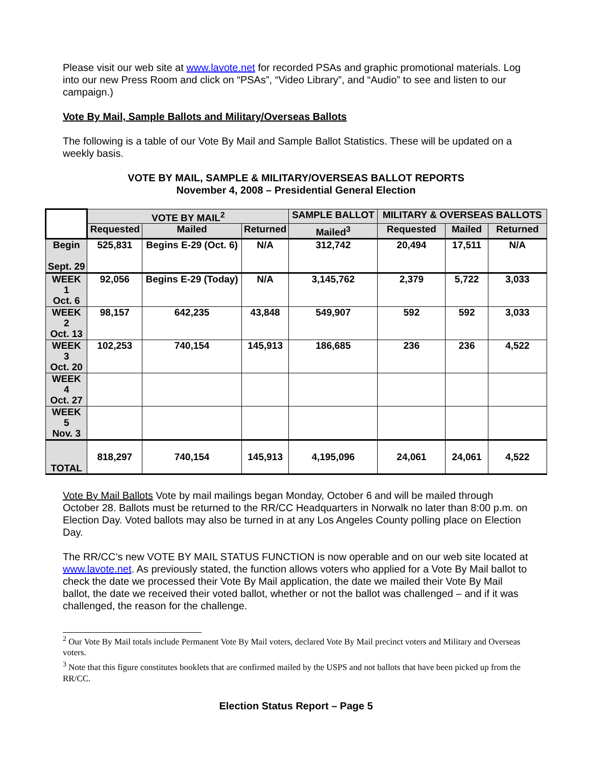Please visit our web site at www.lavote.net for recorded PSAs and graphic promotional materials. Log into our new Press Room and click on “PSAs”, “Video Library”, and “Audio” to see and listen to our campaign.)
Vote By Mail, Sample Ballots and Military/Overseas Ballots
The following is a table of our Vote By Mail and Sample Ballot Statistics. These will be updated on a weekly basis.
VOTE BY MAIL, SAMPLE & MILITARY/OVERSEAS BALLOT REPORTS
November 4, 2008 – Presidential General Election
| | VOTE BY MAIL<sup>2</sup> | | | SAMPLE BALLOT | MILITARY & OVERSEAS BALLOTS | | |
| --- | --- | --- | --- | --- | --- | --- | --- |
| | Requested | Mailed | Returned | Mailed<sup>3</sup> | Requested | Mailed | Returned |
| Begin Sept. 29 | 525,831 | Begins E-29 (Oct. 6) | N/A | 312,742 | 20,494 | 17,511 | N/A |
| WEEK 1 Oct. 6 | 92,056 | Begins E-29 (Today) | N/A | 3,145,762 | 2,379 | 5,722 | 3,033 |
| WEEK 2 Oct. 13 | 98,157 | 642,235 | 43,848 | 549,907 | 592 | 592 | 3,033 |
| WEEK 3 Oct. 20 | 102,253 | 740,154 | 145,913 | 186,685 | 236 | 236 | 4,522 |
| WEEK 4 Oct. 27 | | | | | | | |
| WEEK 5 Nov. 3 | | | | | | | |
| TOTAL | 818,297 | 740,154 | 145,913 | 4,195,096 | 24,061 | 24,061 | 4,522 |
Vote By Mail Ballots Vote by mail mailings began Monday, October 6 and will be mailed through October 28. Ballots must be returned to the RR/CC Headquarters in Norwalk no later than 8:00 p.m. on Election Day. Voted ballots may also be turned in at any Los Angeles County polling place on Election Day.
The RR/CC’s new VOTE BY MAIL STATUS FUNCTION is now operable and on our web site located at www.lavote.net. As previously stated, the function allows voters who applied for a Vote By Mail ballot to check the date we processed their Vote By Mail application, the date we mailed their Vote By Mail ballot, the date we received their voted ballot, whether or not the ballot was challenged – and if it was challenged, the reason for the challenge.
<sup>2</sup> Our Vote By Mail totals include Permanent Vote By Mail voters, declared Vote By Mail precinct voters and Military and Overseas voters.
<sup>3</sup> Note that this figure constitutes booklets that are confirmed mailed by the USPS and not ballots that have been picked up from the RR/CC.
Election Status Report – Page 5